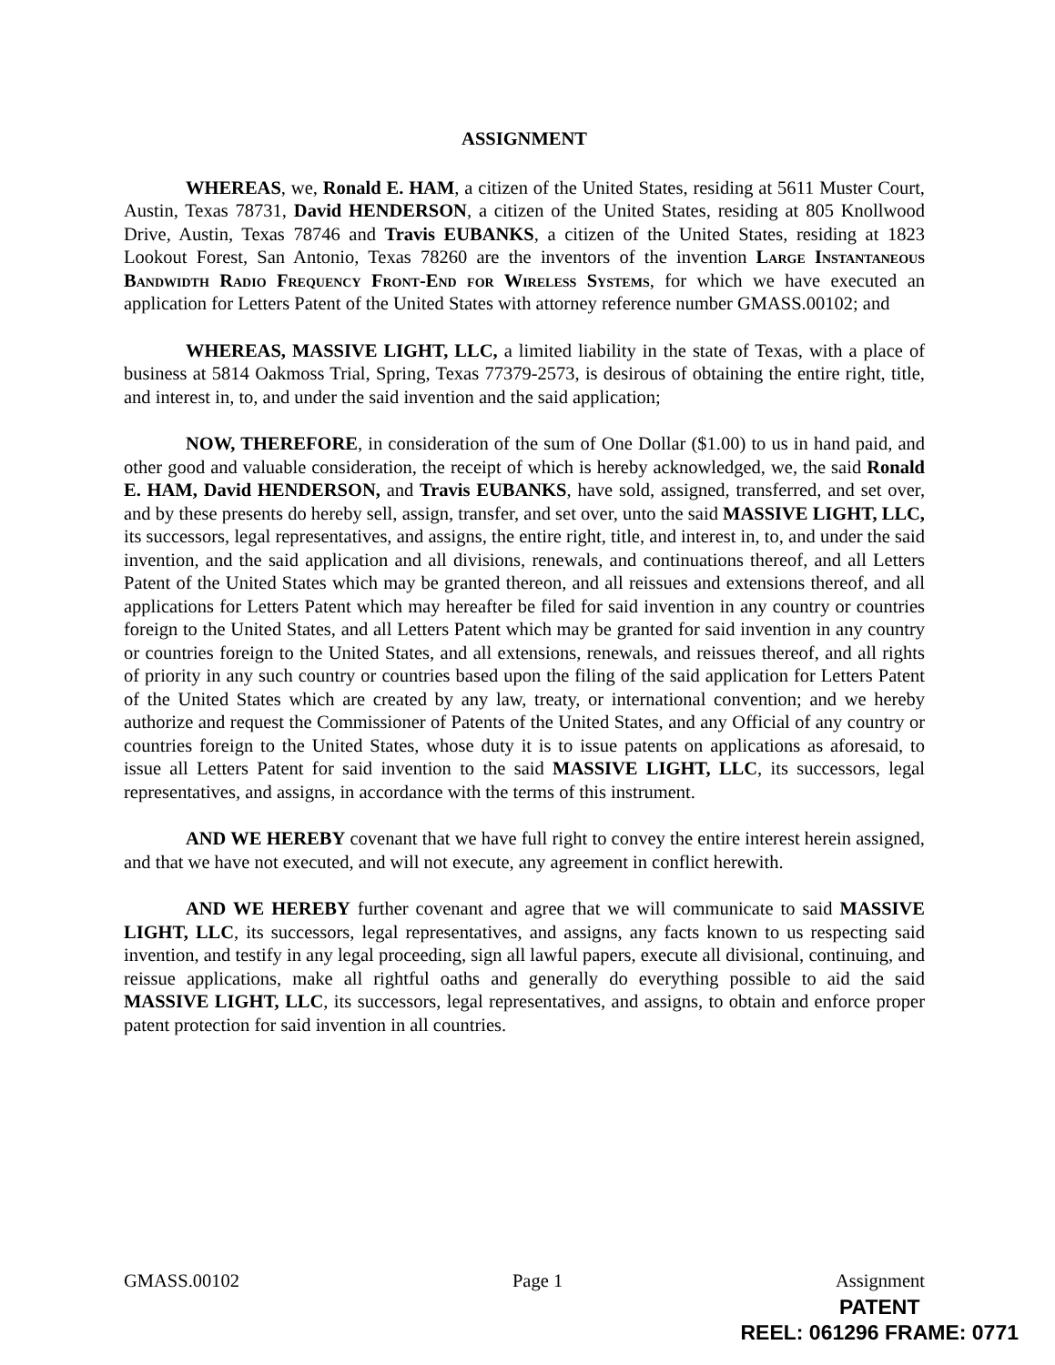ASSIGNMENT
WHEREAS, we, Ronald E. HAM, a citizen of the United States, residing at 5611 Muster Court, Austin, Texas 78731, David HENDERSON, a citizen of the United States, residing at 805 Knollwood Drive, Austin, Texas 78746 and Travis EUBANKS, a citizen of the United States, residing at 1823 Lookout Forest, San Antonio, Texas 78260 are the inventors of the invention Large Instantaneous Bandwidth Radio Frequency Front-End for Wireless Systems, for which we have executed an application for Letters Patent of the United States with attorney reference number GMASS.00102; and
WHEREAS, MASSIVE LIGHT, LLC, a limited liability in the state of Texas, with a place of business at 5814 Oakmoss Trial, Spring, Texas 77379-2573, is desirous of obtaining the entire right, title, and interest in, to, and under the said invention and the said application;
NOW, THEREFORE, in consideration of the sum of One Dollar ($1.00) to us in hand paid, and other good and valuable consideration, the receipt of which is hereby acknowledged, we, the said Ronald E. HAM, David HENDERSON, and Travis EUBANKS, have sold, assigned, transferred, and set over, and by these presents do hereby sell, assign, transfer, and set over, unto the said MASSIVE LIGHT, LLC, its successors, legal representatives, and assigns, the entire right, title, and interest in, to, and under the said invention, and the said application and all divisions, renewals, and continuations thereof, and all Letters Patent of the United States which may be granted thereon, and all reissues and extensions thereof, and all applications for Letters Patent which may hereafter be filed for said invention in any country or countries foreign to the United States, and all Letters Patent which may be granted for said invention in any country or countries foreign to the United States, and all extensions, renewals, and reissues thereof, and all rights of priority in any such country or countries based upon the filing of the said application for Letters Patent of the United States which are created by any law, treaty, or international convention; and we hereby authorize and request the Commissioner of Patents of the United States, and any Official of any country or countries foreign to the United States, whose duty it is to issue patents on applications as aforesaid, to issue all Letters Patent for said invention to the said MASSIVE LIGHT, LLC, its successors, legal representatives, and assigns, in accordance with the terms of this instrument.
AND WE HEREBY covenant that we have full right to convey the entire interest herein assigned, and that we have not executed, and will not execute, any agreement in conflict herewith.
AND WE HEREBY further covenant and agree that we will communicate to said MASSIVE LIGHT, LLC, its successors, legal representatives, and assigns, any facts known to us respecting said invention, and testify in any legal proceeding, sign all lawful papers, execute all divisional, continuing, and reissue applications, make all rightful oaths and generally do everything possible to aid the said MASSIVE LIGHT, LLC, its successors, legal representatives, and assigns, to obtain and enforce proper patent protection for said invention in all countries.
GMASS.00102 Page 1 Assignment
PATENT
REEL: 061296 FRAME: 0771